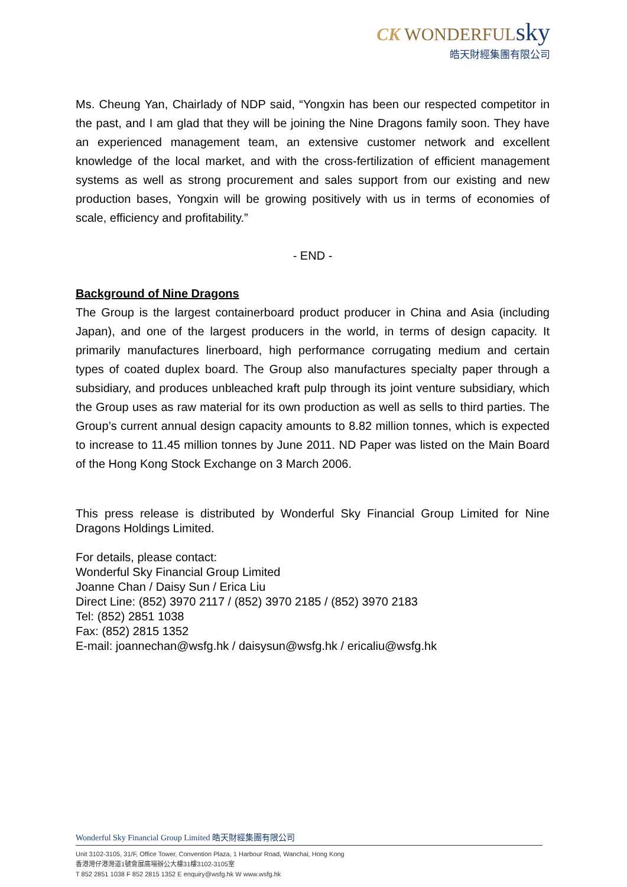CK WONDERFULsky
皓天財經集團有限公司
Ms. Cheung Yan, Chairlady of NDP said, “Yongxin has been our respected competitor in the past, and I am glad that they will be joining the Nine Dragons family soon. They have an experienced management team, an extensive customer network and excellent knowledge of the local market, and with the cross-fertilization of efficient management systems as well as strong procurement and sales support from our existing and new production bases, Yongxin will be growing positively with us in terms of economies of scale, efficiency and profitability.”
- END -
Background of Nine Dragons
The Group is the largest containerboard product producer in China and Asia (including Japan), and one of the largest producers in the world, in terms of design capacity. It primarily manufactures linerboard, high performance corrugating medium and certain types of coated duplex board. The Group also manufactures specialty paper through a subsidiary, and produces unbleached kraft pulp through its joint venture subsidiary, which the Group uses as raw material for its own production as well as sells to third parties. The Group’s current annual design capacity amounts to 8.82 million tonnes, which is expected to increase to 11.45 million tonnes by June 2011. ND Paper was listed on the Main Board of the Hong Kong Stock Exchange on 3 March 2006.
This press release is distributed by Wonderful Sky Financial Group Limited for Nine Dragons Holdings Limited.
For details, please contact:
Wonderful Sky Financial Group Limited
Joanne Chan / Daisy Sun / Erica Liu
Direct Line: (852) 3970 2117 / (852) 3970 2185 / (852) 3970 2183
Tel: (852) 2851 1038
Fax: (852) 2815 1352
E-mail: joannechan@wsfg.hk / daisysun@wsfg.hk / ericaliu@wsfg.hk
Wonderful Sky Financial Group Limited 皓天財經集團有限公司
Unit 3102-3105, 31/F, Office Tower, Convention Plaza, 1 Harbour Road, Wanchai, Hong Kong
香港灣仔港灣道1號會展廣場辦公大樓31樓3102-3105室
T 852 2851 1038 F 852 2815 1352 E enquiry@wsfg.hk W www.wsfg.hk